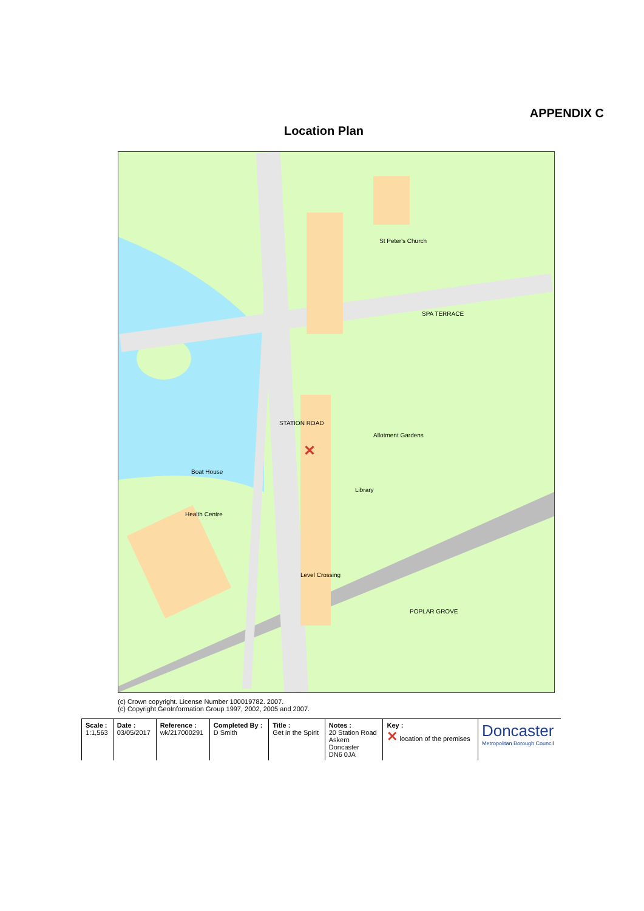APPENDIX C
Location Plan
✕
STATION ROAD
SPA TERRACE
St Peter's Church
Boat House
Health Centre
Library
Allotment Gardens
POPLAR GROVE
Level Crossing
(c) Crown copyright. License Number 100019782. 2007.
(c) Copyright GeoInformation Group 1997, 2002, 2005 and 2007.
| Scale : 1:1,563 | Date : 03/05/2017 | Reference : wk/217000291 | Completed By : D Smith | Title : Get in the Spirit | Notes : 20 Station Road Askern Doncaster DN6 0JA | Key : ✕ location of the premises | Doncaster Metropolitan Borough Council |